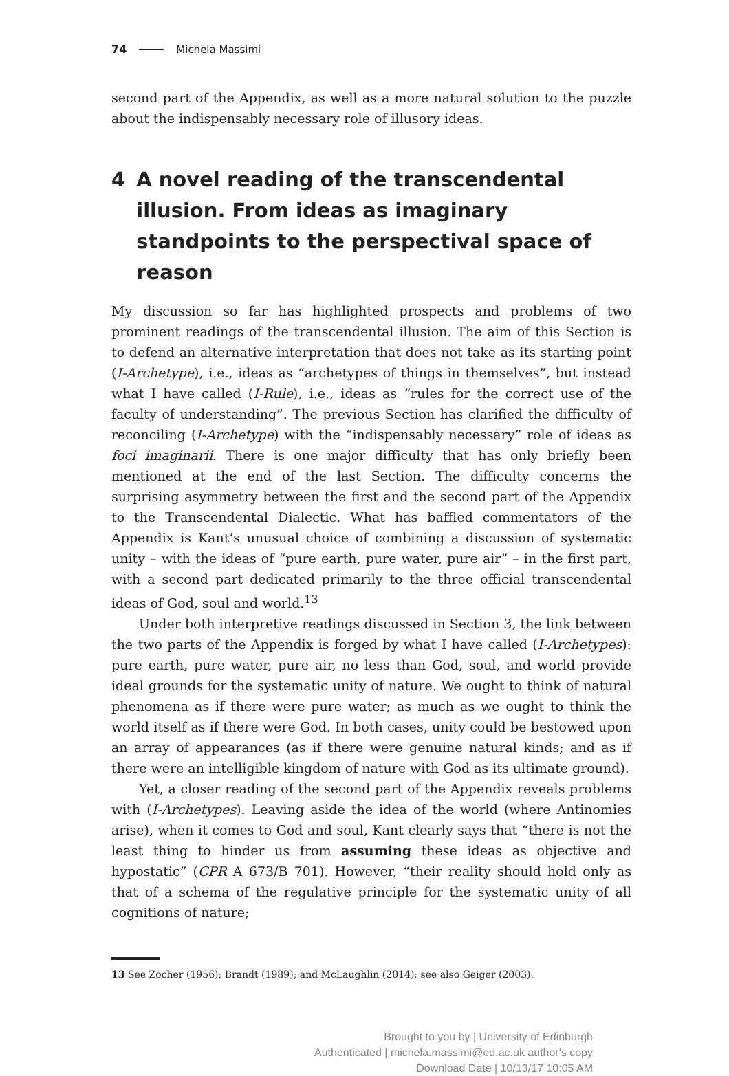74 Michela Massimi
second part of the Appendix, as well as a more natural solution to the puzzle about the indispensably necessary role of illusory ideas.
4 A novel reading of the transcendental illusion. From ideas as imaginary standpoints to the perspectival space of reason
My discussion so far has highlighted prospects and problems of two prominent readings of the transcendental illusion. The aim of this Section is to defend an alternative interpretation that does not take as its starting point (I-Archetype), i.e., ideas as “archetypes of things in themselves”, but instead what I have called (I-Rule), i.e., ideas as “rules for the correct use of the faculty of understanding”. The previous Section has clarified the difficulty of reconciling (I-Archetype) with the “indispensably necessary” role of ideas as foci imaginarii. There is one major difficulty that has only briefly been mentioned at the end of the last Section. The difficulty concerns the surprising asymmetry between the first and the second part of the Appendix to the Transcendental Dialectic. What has baffled commentators of the Appendix is Kant’s unusual choice of combining a discussion of systematic unity – with the ideas of “pure earth, pure water, pure air” – in the first part, with a second part dedicated primarily to the three official transcendental ideas of God, soul and world.<sup>13</sup>
Under both interpretive readings discussed in Section 3, the link between the two parts of the Appendix is forged by what I have called (I-Archetypes): pure earth, pure water, pure air, no less than God, soul, and world provide ideal grounds for the systematic unity of nature. We ought to think of natural phenomena as if there were pure water; as much as we ought to think the world itself as if there were God. In both cases, unity could be bestowed upon an array of appearances (as if there were genuine natural kinds; and as if there were an intelligible kingdom of nature with God as its ultimate ground).
Yet, a closer reading of the second part of the Appendix reveals problems with (I-Archetypes). Leaving aside the idea of the world (where Antinomies arise), when it comes to God and soul, Kant clearly says that “there is not the least thing to hinder us from assuming these ideas as objective and hypostatic” (CPR A 673/B 701). However, “their reality should hold only as that of a schema of the regulative principle for the systematic unity of all cognitions of nature;
13 See Zocher (1956); Brandt (1989); and McLaughlin (2014); see also Geiger (2003).
Brought to you by | University of Edinburgh
Authenticated | michela.massimi@ed.ac.uk author's copy
Download Date | 10/13/17 10:05 AM